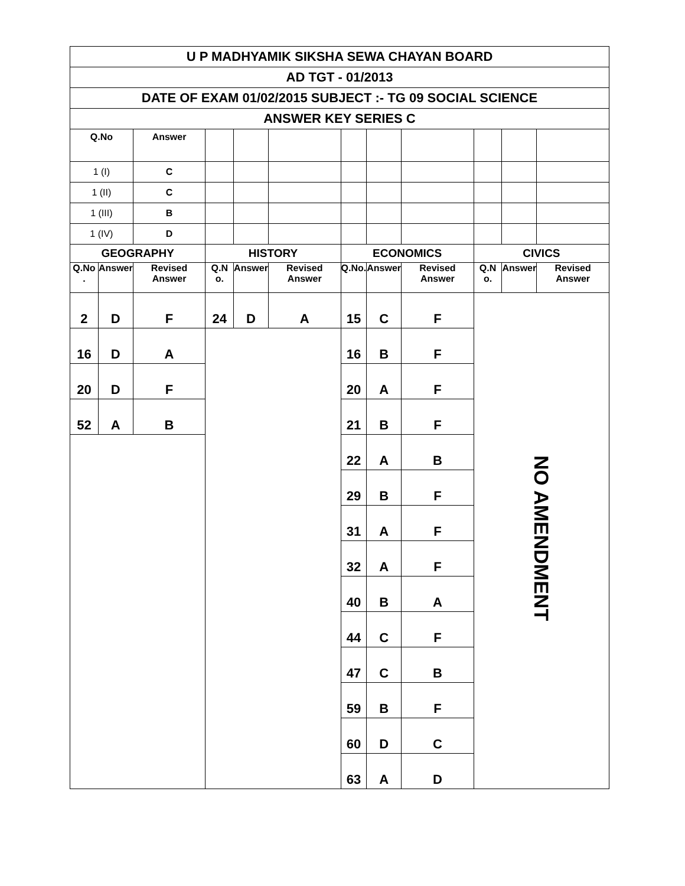| U P MADHYAMIK SIKSHA SEWA CHAYAN BOARD | | | | | | | | | | | |
| AD TGT - 01/2013 | | | | | | | | | | | |
| DATE OF EXAM 01/02/2015 SUBJECT :- TG 09 SOCIAL SCIENCE | | | | | | | | | | | |
| ANSWER KEY SERIES C | | | | | | | | | | | |
| Q.No | | Answer | | | | | | | | | |
| 1 (I) | | C | | | | | | | | | |
| 1 (II) | | C | | | | | | | | | |
| 1 (III) | | B | | | | | | | | | |
| 1 (IV) | | D | | | | | | | | | |
| GEOGRAPHY | | | HISTORY | | | ECONOMICS | | | CIVICS | | |
| Q.No . | Answer | Revised Answer | Q.N o. | Answer | Revised Answer | Q.No. | Answer | Revised Answer | Q.N o. | Answer | Revised Answer |
| 2 | D | F | 24 | D | A | 15 | C | F | NO AMENDMENT | | |
| 16 | D | A | | | | 16 | B | F | | | |
| 20 | D | F | | | | 20 | A | F | | | |
| 52 | A | B | | | | 21 | B | F | | | |
| | | | | | | 22 | A | B | | | |
| | | | | | | 29 | B | F | | | |
| | | | | | | 31 | A | F | | | |
| | | | | | | 32 | A | F | | | |
| | | | | | | 40 | B | A | | | |
| | | | | | | 44 | C | F | | | |
| | | | | | | 47 | C | B | | | |
| | | | | | | 59 | B | F | | | |
| | | | | | | 60 | D | C | | | |
| | | | | | | 63 | A | D | | | |